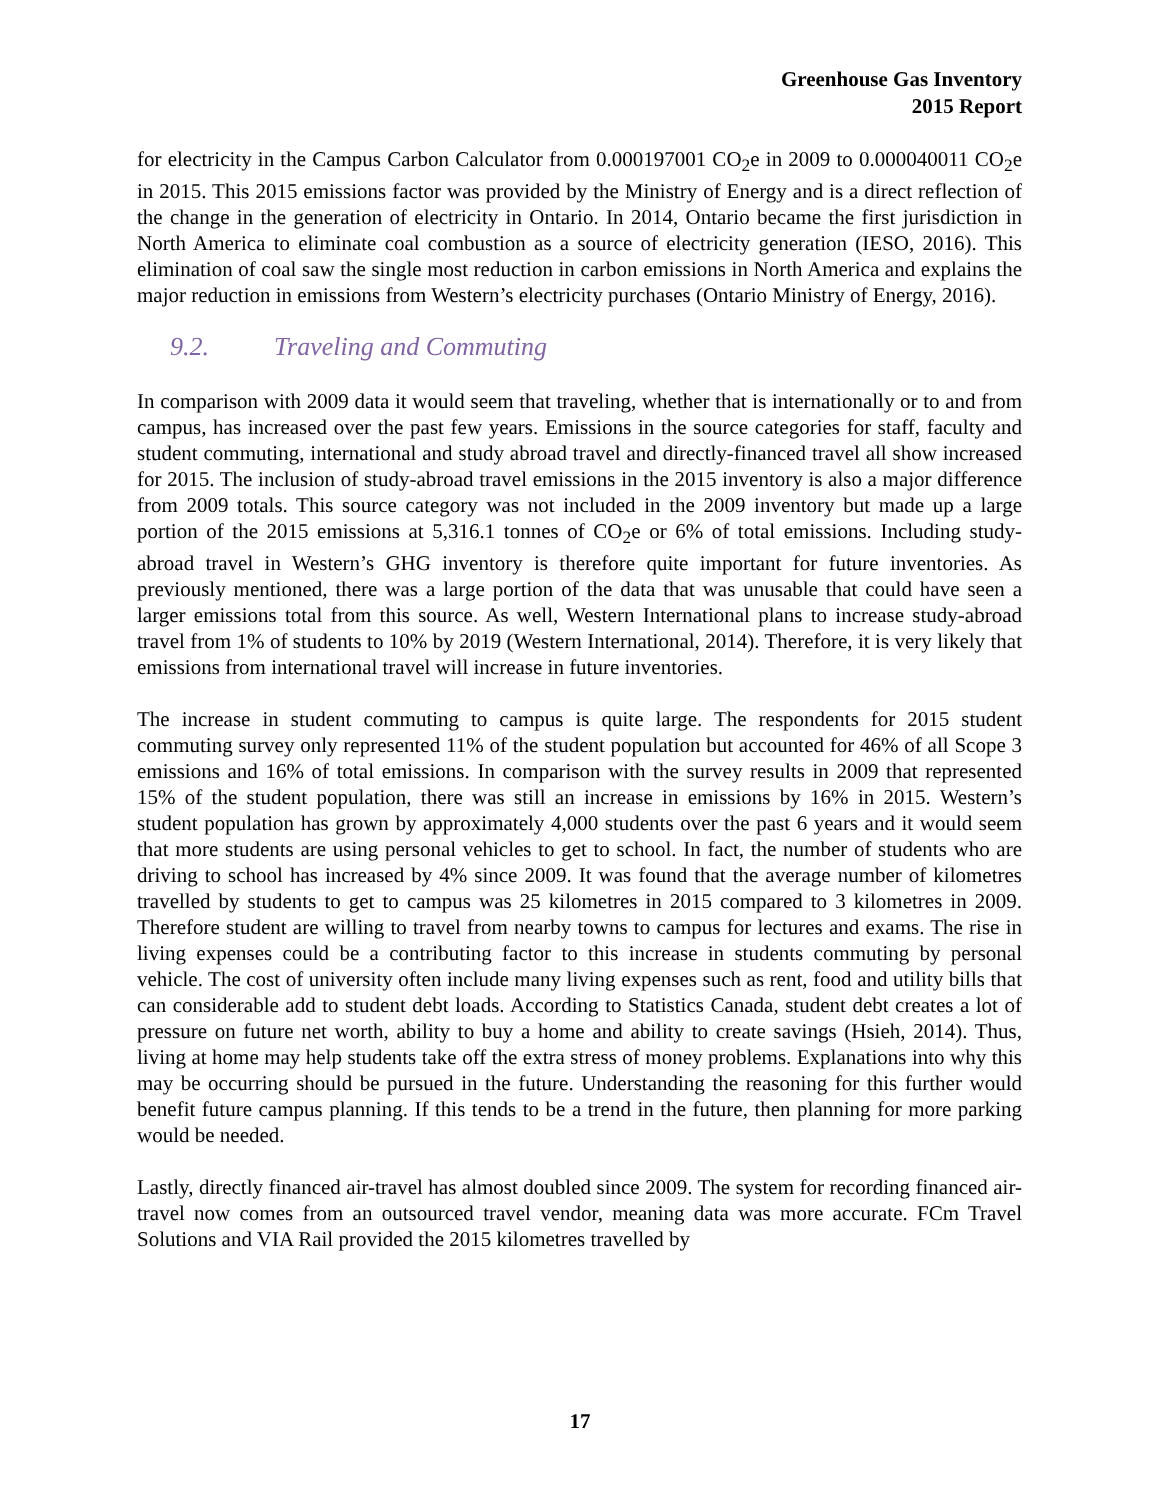Greenhouse Gas Inventory
2015 Report
for electricity in the Campus Carbon Calculator from 0.000197001 CO<sub>2</sub>e in 2009 to 0.000040011 CO<sub>2</sub>e in 2015. This 2015 emissions factor was provided by the Ministry of Energy and is a direct reflection of the change in the generation of electricity in Ontario. In 2014, Ontario became the first jurisdiction in North America to eliminate coal combustion as a source of electricity generation (IESO, 2016). This elimination of coal saw the single most reduction in carbon emissions in North America and explains the major reduction in emissions from Western’s electricity purchases (Ontario Ministry of Energy, 2016).
9.2. Traveling and Commuting
In comparison with 2009 data it would seem that traveling, whether that is internationally or to and from campus, has increased over the past few years. Emissions in the source categories for staff, faculty and student commuting, international and study abroad travel and directly-financed travel all show increased for 2015. The inclusion of study-abroad travel emissions in the 2015 inventory is also a major difference from 2009 totals. This source category was not included in the 2009 inventory but made up a large portion of the 2015 emissions at 5,316.1 tonnes of CO<sub>2</sub>e or 6% of total emissions. Including study-abroad travel in Western’s GHG inventory is therefore quite important for future inventories. As previously mentioned, there was a large portion of the data that was unusable that could have seen a larger emissions total from this source. As well, Western International plans to increase study-abroad travel from 1% of students to 10% by 2019 (Western International, 2014). Therefore, it is very likely that emissions from international travel will increase in future inventories.
The increase in student commuting to campus is quite large. The respondents for 2015 student commuting survey only represented 11% of the student population but accounted for 46% of all Scope 3 emissions and 16% of total emissions. In comparison with the survey results in 2009 that represented 15% of the student population, there was still an increase in emissions by 16% in 2015. Western’s student population has grown by approximately 4,000 students over the past 6 years and it would seem that more students are using personal vehicles to get to school. In fact, the number of students who are driving to school has increased by 4% since 2009. It was found that the average number of kilometres travelled by students to get to campus was 25 kilometres in 2015 compared to 3 kilometres in 2009. Therefore student are willing to travel from nearby towns to campus for lectures and exams. The rise in living expenses could be a contributing factor to this increase in students commuting by personal vehicle. The cost of university often include many living expenses such as rent, food and utility bills that can considerable add to student debt loads. According to Statistics Canada, student debt creates a lot of pressure on future net worth, ability to buy a home and ability to create savings (Hsieh, 2014). Thus, living at home may help students take off the extra stress of money problems. Explanations into why this may be occurring should be pursued in the future. Understanding the reasoning for this further would benefit future campus planning. If this tends to be a trend in the future, then planning for more parking would be needed.
Lastly, directly financed air-travel has almost doubled since 2009. The system for recording financed air-travel now comes from an outsourced travel vendor, meaning data was more accurate. FCm Travel Solutions and VIA Rail provided the 2015 kilometres travelled by
17